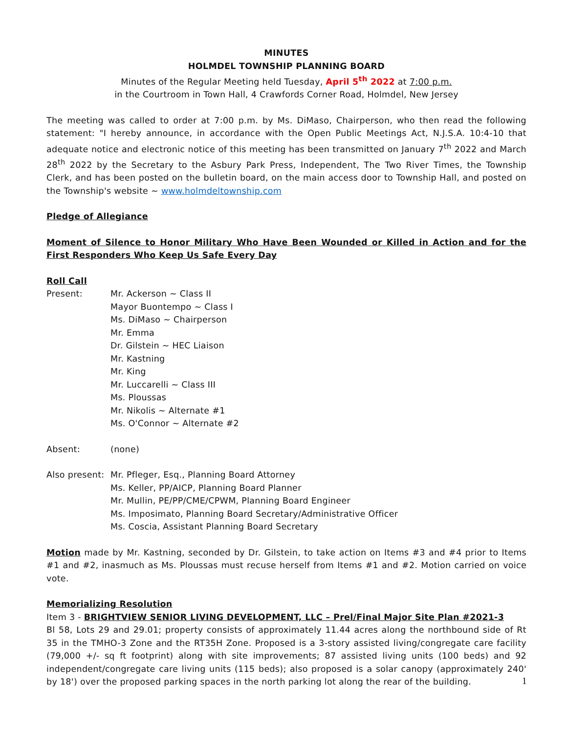MINUTES
HOLMDEL TOWNSHIP PLANNING BOARD
Minutes of the Regular Meeting held Tuesday, April 5<sup>th</sup> 2022 at 7:00 p.m.
in the Courtroom in Town Hall, 4 Crawfords Corner Road, Holmdel, New Jersey
The meeting was called to order at 7:00 p.m. by Ms. DiMaso, Chairperson, who then read the following statement: "I hereby announce, in accordance with the Open Public Meetings Act, N.J.S.A. 10:4-10 that adequate notice and electronic notice of this meeting has been transmitted on January 7<sup>th</sup> 2022 and March 28<sup>th</sup> 2022 by the Secretary to the Asbury Park Press, Independent, The Two River Times, the Township Clerk, and has been posted on the bulletin board, on the main access door to Township Hall, and posted on the Township's website ~ www.holmdeltownship.com
Pledge of Allegiance
Moment of Silence to Honor Military Who Have Been Wounded or Killed in Action and for the First Responders Who Keep Us Safe Every Day
Roll Call
Present: Mr. Ackerson ~ Class II
Mayor Buontempo ~ Class I
Ms. DiMaso ~ Chairperson
Mr. Emma
Dr. Gilstein ~ HEC Liaison
Mr. Kastning
Mr. King
Mr. Luccarelli ~ Class III
Ms. Ploussas
Mr. Nikolis ~ Alternate #1
Ms. O'Connor ~ Alternate #2
Absent: (none)
Also present:
Mr. Pfleger, Esq., Planning Board Attorney
Ms. Keller, PP/AICP, Planning Board Planner
Mr. Mullin, PE/PP/CME/CPWM, Planning Board Engineer
Ms. Imposimato, Planning Board Secretary/Administrative Officer
Ms. Coscia, Assistant Planning Board Secretary
Motion made by Mr. Kastning, seconded by Dr. Gilstein, to take action on Items #3 and #4 prior to Items #1 and #2, inasmuch as Ms. Ploussas must recuse herself from Items #1 and #2. Motion carried on voice vote.
Memorializing Resolution
Item 3 - BRIGHTVIEW SENIOR LIVING DEVELOPMENT, LLC – Prel/Final Major Site Plan #2021-3
Bl 58, Lots 29 and 29.01; property consists of approximately 11.44 acres along the northbound side of Rt 35 in the TMHO-3 Zone and the RT35H Zone. Proposed is a 3-story assisted living/congregate care facility (79,000 +/- sq ft footprint) along with site improvements; 87 assisted living units (100 beds) and 92 independent/congregate care living units (115 beds); also proposed is a solar canopy (approximately 240' by 18') over the proposed parking spaces in the north parking lot along the rear of the building.
1